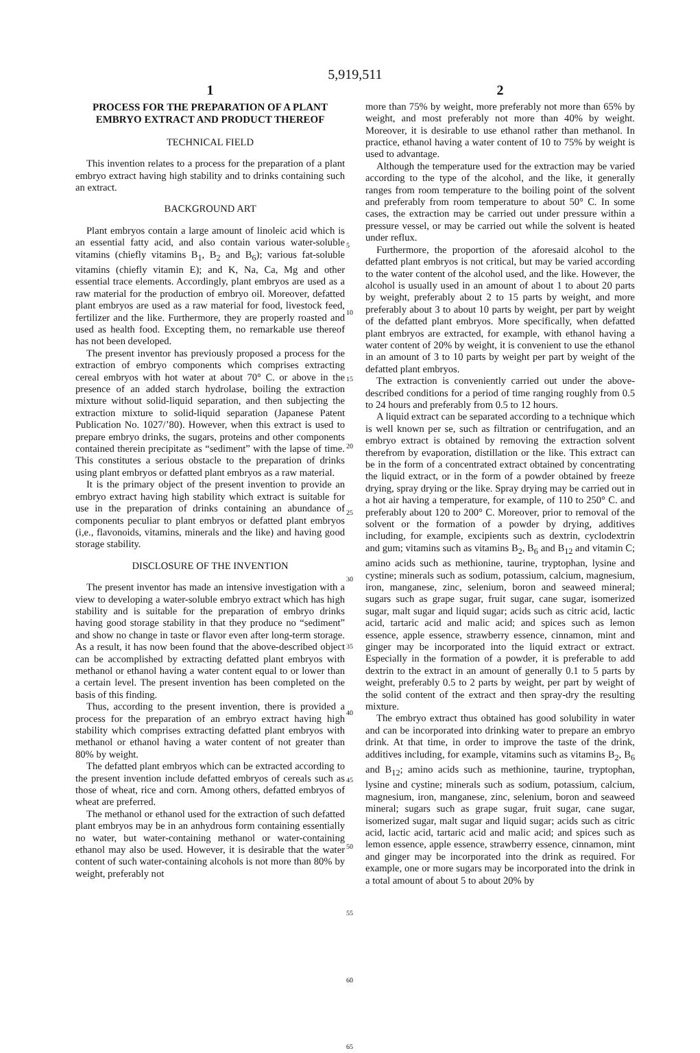5,919,511
1
PROCESS FOR THE PREPARATION OF A PLANT EMBRYO EXTRACT AND PRODUCT THEREOF
TECHNICAL FIELD
This invention relates to a process for the preparation of a plant embryo extract having high stability and to drinks containing such an extract.
BACKGROUND ART
Plant embryos contain a large amount of linoleic acid which is an essential fatty acid, and also contain various water-soluble vitamins (chiefly vitamins B<sub>1</sub>, B<sub>2</sub> and B<sub>6</sub>); various fat-soluble vitamins (chiefly vitamin E); and K, Na, Ca, Mg and other essential trace elements. Accordingly, plant embryos are used as a raw material for the production of embryo oil. Moreover, defatted plant embryos are used as a raw material for food, livestock feed, fertilizer and the like. Furthermore, they are properly roasted and used as health food. Excepting them, no remarkable use thereof has not been developed.
The present inventor has previously proposed a process for the extraction of embryo components which comprises extracting cereal embryos with hot water at about 70° C. or above in the presence of an added starch hydrolase, boiling the extraction mixture without solid-liquid separation, and then subjecting the extraction mixture to solid-liquid separation (Japanese Patent Publication No. 1027/’80). However, when this extract is used to prepare embryo drinks, the sugars, proteins and other components contained therein precipitate as “sediment” with the lapse of time. This constitutes a serious obstacle to the preparation of drinks using plant embryos or defatted plant embryos as a raw material.
It is the primary object of the present invention to provide an embryo extract having high stability which extract is suitable for use in the preparation of drinks containing an abundance of components peculiar to plant embryos or defatted plant embryos (i,e., flavonoids, vitamins, minerals and the like) and having good storage stability.
DISCLOSURE OF THE INVENTION
The present inventor has made an intensive investigation with a view to developing a water-soluble embryo extract which has high stability and is suitable for the preparation of embryo drinks having good storage stability in that they produce no “sediment” and show no change in taste or flavor even after long-term storage. As a result, it has now been found that the above-described object can be accomplished by extracting defatted plant embryos with methanol or ethanol having a water content equal to or lower than a certain level. The present invention has been completed on the basis of this finding.
Thus, according to the present invention, there is provided a process for the preparation of an embryo extract having high stability which comprises extracting defatted plant embryos with methanol or ethanol having a water content of not greater than 80% by weight.
The defatted plant embryos which can be extracted according to the present invention include defatted embryos of cereals such as those of wheat, rice and corn. Among others, defatted embryos of wheat are preferred.
The methanol or ethanol used for the extraction of such defatted plant embryos may be in an anhydrous form containing essentially no water, but water-containing methanol or water-containing ethanol may also be used. However, it is desirable that the water content of such water-containing alcohols is not more than 80% by weight, preferably not
5
10
15
20
25
30
35
40
45
50
55
60
65
2
more than 75% by weight, more preferably not more than 65% by weight, and most preferably not more than 40% by weight. Moreover, it is desirable to use ethanol rather than methanol. In practice, ethanol having a water content of 10 to 75% by weight is used to advantage.
Although the temperature used for the extraction may be varied according to the type of the alcohol, and the like, it generally ranges from room temperature to the boiling point of the solvent and preferably from room temperature to about 50° C. In some cases, the extraction may be carried out under pressure within a pressure vessel, or may be carried out while the solvent is heated under reflux.
Furthermore, the proportion of the aforesaid alcohol to the defatted plant embryos is not critical, but may be varied according to the water content of the alcohol used, and the like. However, the alcohol is usually used in an amount of about 1 to about 20 parts by weight, preferably about 2 to 15 parts by weight, and more preferably about 3 to about 10 parts by weight, per part by weight of the defatted plant embryos. More specifically, when defatted plant embryos are extracted, for example, with ethanol having a water content of 20% by weight, it is convenient to use the ethanol in an amount of 3 to 10 parts by weight per part by weight of the defatted plant embryos.
The extraction is conveniently carried out under the above-described conditions for a period of time ranging roughly from 0.5 to 24 hours and preferably from 0.5 to 12 hours.
A liquid extract can be separated according to a technique which is well known per se, such as filtration or centrifugation, and an embryo extract is obtained by removing the extraction solvent therefrom by evaporation, distillation or the like. This extract can be in the form of a concentrated extract obtained by concentrating the liquid extract, or in the form of a powder obtained by freeze drying, spray drying or the like. Spray drying may be carried out in a hot air having a temperature, for example, of 110 to 250° C. and preferably about 120 to 200° C. Moreover, prior to removal of the solvent or the formation of a powder by drying, additives including, for example, excipients such as dextrin, cyclodextrin and gum; vitamins such as vitamins B<sub>2</sub>, B<sub>6</sub> and B<sub>12</sub> and vitamin C; amino acids such as methionine, taurine, tryptophan, lysine and cystine; minerals such as sodium, potassium, calcium, magnesium, iron, manganese, zinc, selenium, boron and seaweed mineral; sugars such as grape sugar, fruit sugar, cane sugar, isomerized sugar, malt sugar and liquid sugar; acids such as citric acid, lactic acid, tartaric acid and malic acid; and spices such as lemon essence, apple essence, strawberry essence, cinnamon, mint and ginger may be incorporated into the liquid extract or extract. Especially in the formation of a powder, it is preferable to add dextrin to the extract in an amount of generally 0.1 to 5 parts by weight, preferably 0.5 to 2 parts by weight, per part by weight of the solid content of the extract and then spray-dry the resulting mixture.
The embryo extract thus obtained has good solubility in water and can be incorporated into drinking water to prepare an embryo drink. At that time, in order to improve the taste of the drink, additives including, for example, vitamins such as vitamins B<sub>2</sub>, B<sub>6</sub> and B<sub>12</sub>; amino acids such as methionine, taurine, tryptophan, lysine and cystine; minerals such as sodium, potassium, calcium, magnesium, iron, manganese, zinc, selenium, boron and seaweed mineral; sugars such as grape sugar, fruit sugar, cane sugar, isomerized sugar, malt sugar and liquid sugar; acids such as citric acid, lactic acid, tartaric acid and malic acid; and spices such as lemon essence, apple essence, strawberry essence, cinnamon, mint and ginger may be incorporated into the drink as required. For example, one or more sugars may be incorporated into the drink in a total amount of about 5 to about 20% by